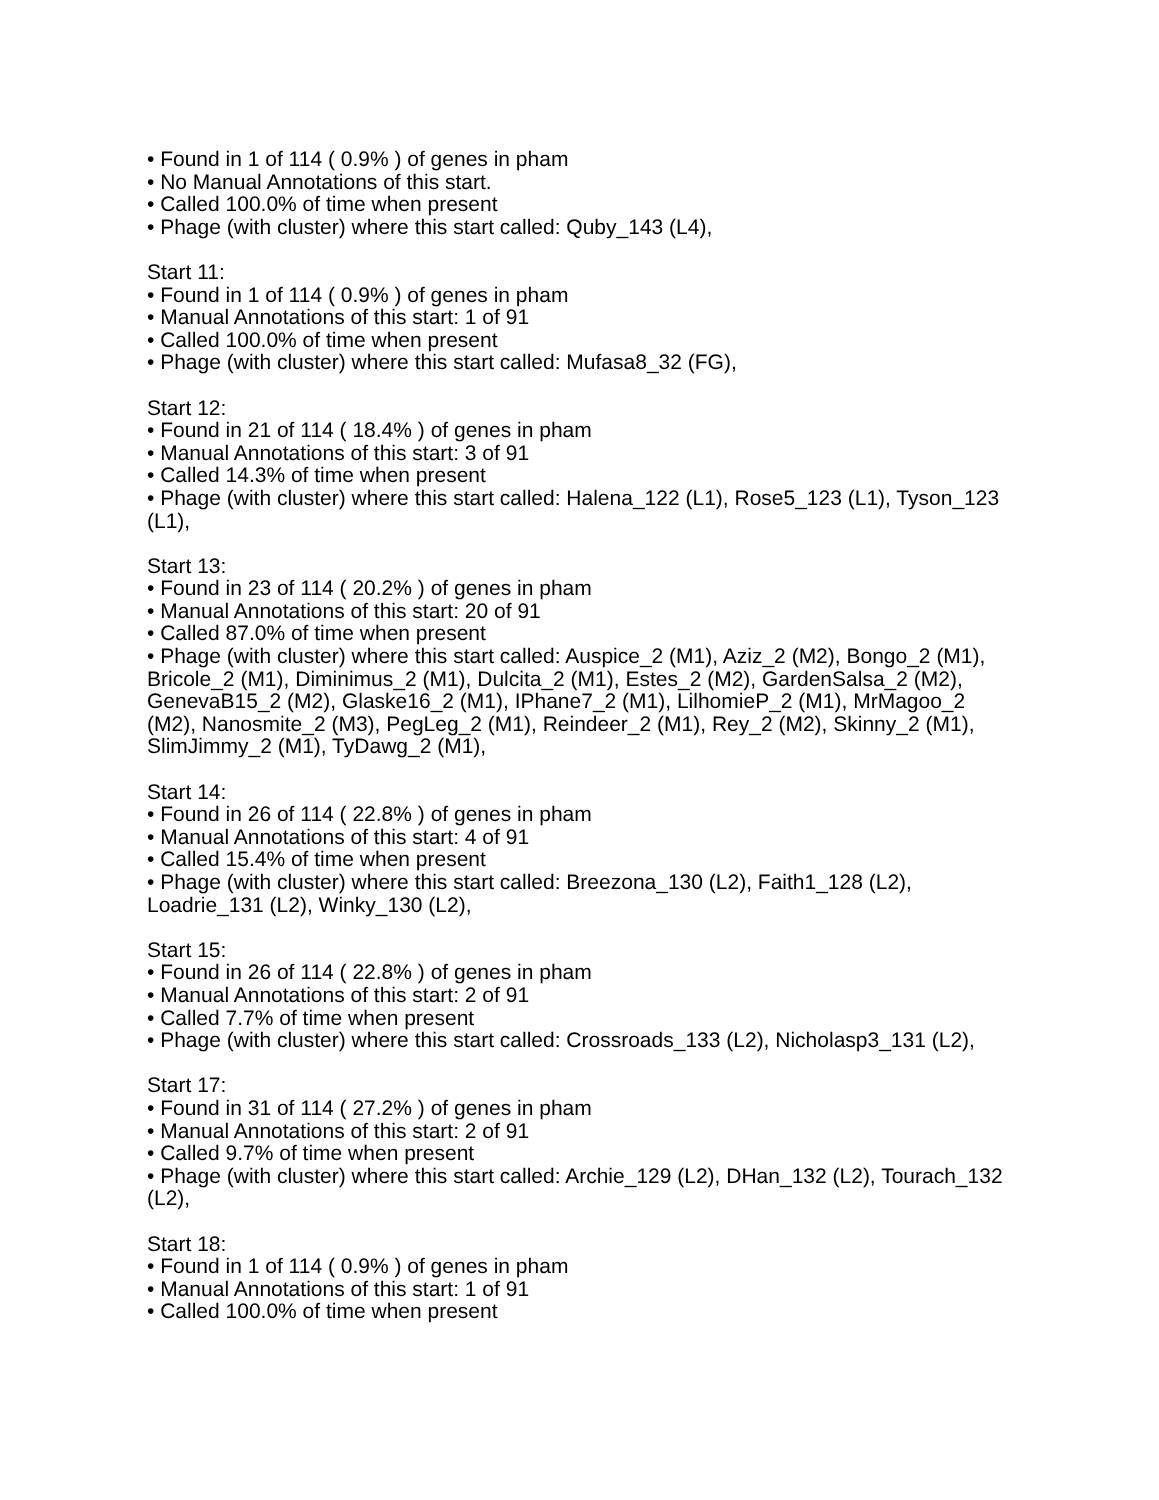• Found in 1 of 114 ( 0.9% ) of genes in pham
• No Manual Annotations of this start.
• Called 100.0% of time when present
• Phage (with cluster) where this start called: Quby_143 (L4),
Start 11:
• Found in 1 of 114 ( 0.9% ) of genes in pham
• Manual Annotations of this start: 1 of 91
• Called 100.0% of time when present
• Phage (with cluster) where this start called: Mufasa8_32 (FG),
Start 12:
• Found in 21 of 114 ( 18.4% ) of genes in pham
• Manual Annotations of this start: 3 of 91
• Called 14.3% of time when present
• Phage (with cluster) where this start called: Halena_122 (L1), Rose5_123 (L1), Tyson_123 (L1),
Start 13:
• Found in 23 of 114 ( 20.2% ) of genes in pham
• Manual Annotations of this start: 20 of 91
• Called 87.0% of time when present
• Phage (with cluster) where this start called: Auspice_2 (M1), Aziz_2 (M2), Bongo_2 (M1), Bricole_2 (M1), Diminimus_2 (M1), Dulcita_2 (M1), Estes_2 (M2), GardenSalsa_2 (M2), GenevaB15_2 (M2), Glaske16_2 (M1), IPhane7_2 (M1), LilhomieP_2 (M1), MrMagoo_2 (M2), Nanosmite_2 (M3), PegLeg_2 (M1), Reindeer_2 (M1), Rey_2 (M2), Skinny_2 (M1), SlimJimmy_2 (M1), TyDawg_2 (M1),
Start 14:
• Found in 26 of 114 ( 22.8% ) of genes in pham
• Manual Annotations of this start: 4 of 91
• Called 15.4% of time when present
• Phage (with cluster) where this start called: Breezona_130 (L2), Faith1_128 (L2), Loadrie_131 (L2), Winky_130 (L2),
Start 15:
• Found in 26 of 114 ( 22.8% ) of genes in pham
• Manual Annotations of this start: 2 of 91
• Called 7.7% of time when present
• Phage (with cluster) where this start called: Crossroads_133 (L2), Nicholasp3_131 (L2),
Start 17:
• Found in 31 of 114 ( 27.2% ) of genes in pham
• Manual Annotations of this start: 2 of 91
• Called 9.7% of time when present
• Phage (with cluster) where this start called: Archie_129 (L2), DHan_132 (L2), Tourach_132 (L2),
Start 18:
• Found in 1 of 114 ( 0.9% ) of genes in pham
• Manual Annotations of this start: 1 of 91
• Called 100.0% of time when present